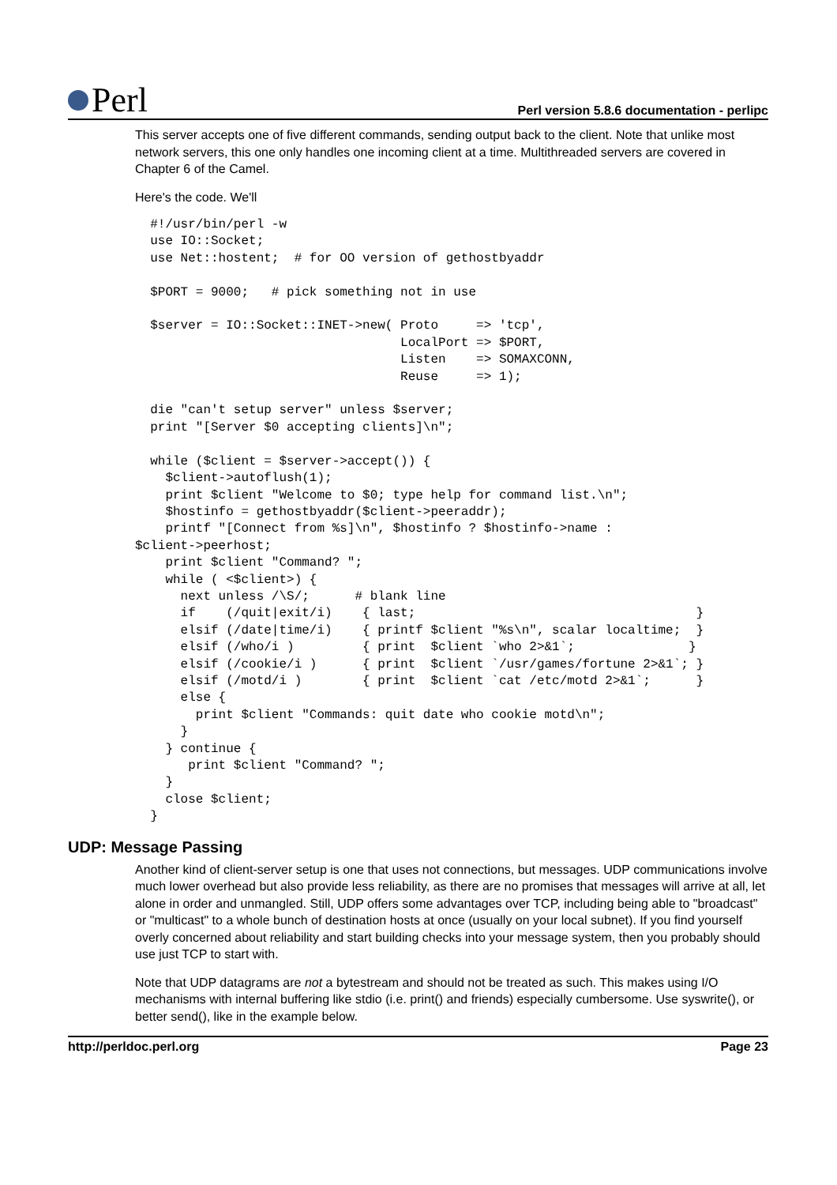Perl
Perl version 5.8.6 documentation - perlipc
This server accepts one of five different commands, sending output back to the client. Note that unlike most network servers, this one only handles one incoming client at a time. Multithreaded servers are covered in Chapter 6 of the Camel.
Here's the code. We'll
  #!/usr/bin/perl -w
  use IO::Socket;
  use Net::hostent;  # for OO version of gethostbyaddr

  $PORT = 9000;   # pick something not in use

  $server = IO::Socket::INET->new( Proto     => 'tcp',
                                   LocalPort => $PORT,
                                   Listen    => SOMAXCONN,
                                   Reuse     => 1);

  die "can't setup server" unless $server;
  print "[Server $0 accepting clients]\n";

  while ($client = $server->accept()) {
    $client->autoflush(1);
    print $client "Welcome to $0; type help for command list.\n";
    $hostinfo = gethostbyaddr($client->peeraddr);
    printf "[Connect from %s]\n", $hostinfo ? $hostinfo->name :
$client->peerhost;
    print $client "Command? ";
    while ( <$client>) {
      next unless /\S/;      # blank line
      if    (/quit|exit/i)    { last;                                     }
      elsif (/date|time/i)    { printf $client "%s\n", scalar localtime;  }
      elsif (/who/i )         { print  $client `who 2>&1`;               }
      elsif (/cookie/i )      { print  $client `/usr/games/fortune 2>&1`; }
      elsif (/motd/i )        { print  $client `cat /etc/motd 2>&1`;      }
      else {
        print $client "Commands: quit date who cookie motd\n";
      }
    } continue {
       print $client "Command? ";
    }
    close $client;
  }
UDP: Message Passing
Another kind of client-server setup is one that uses not connections, but messages. UDP communications involve much lower overhead but also provide less reliability, as there are no promises that messages will arrive at all, let alone in order and unmangled. Still, UDP offers some advantages over TCP, including being able to "broadcast" or "multicast" to a whole bunch of destination hosts at once (usually on your local subnet). If you find yourself overly concerned about reliability and start building checks into your message system, then you probably should use just TCP to start with.
Note that UDP datagrams are not a bytestream and should not be treated as such. This makes using I/O mechanisms with internal buffering like stdio (i.e. print() and friends) especially cumbersome. Use syswrite(), or better send(), like in the example below.
http://perldoc.perl.org Page 23